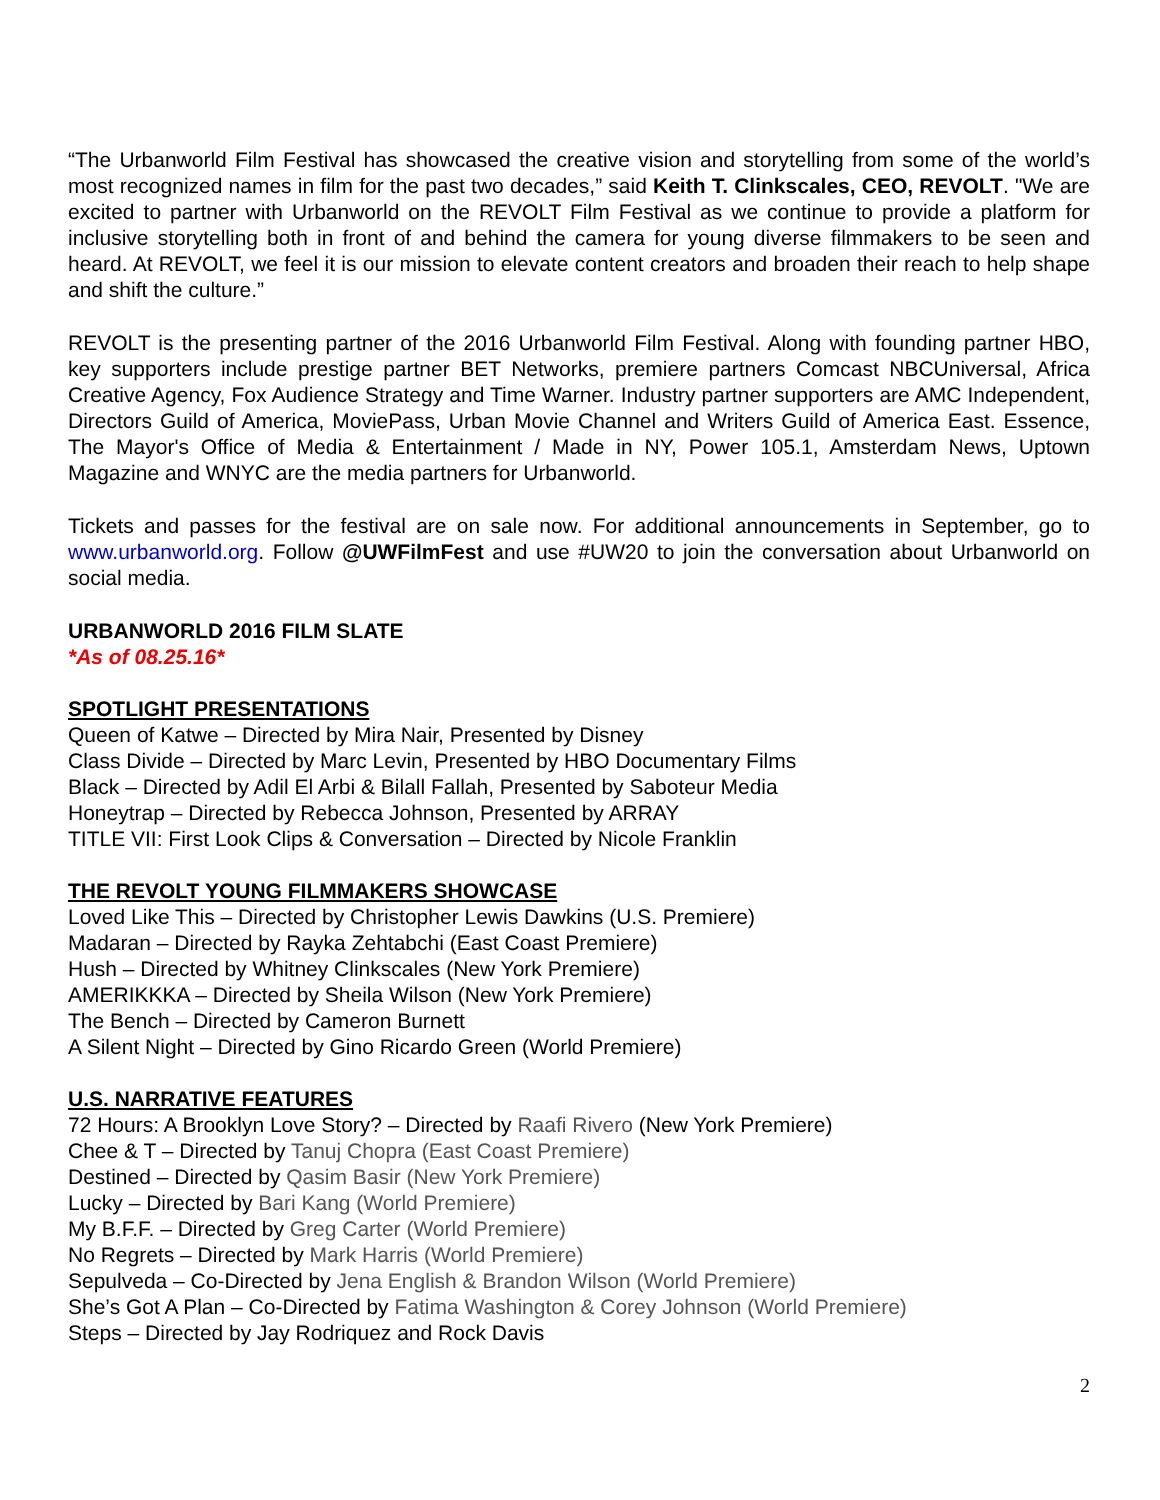“The Urbanworld Film Festival has showcased the creative vision and storytelling from some of the world’s most recognized names in film for the past two decades,” said Keith T. Clinkscales, CEO, REVOLT. "We are excited to partner with Urbanworld on the REVOLT Film Festival as we continue to provide a platform for inclusive storytelling both in front of and behind the camera for young diverse filmmakers to be seen and heard. At REVOLT, we feel it is our mission to elevate content creators and broaden their reach to help shape and shift the culture.”
REVOLT is the presenting partner of the 2016 Urbanworld Film Festival. Along with founding partner HBO, key supporters include prestige partner BET Networks, premiere partners Comcast NBCUniversal, Africa Creative Agency, Fox Audience Strategy and Time Warner. Industry partner supporters are AMC Independent, Directors Guild of America, MoviePass, Urban Movie Channel and Writers Guild of America East. Essence, The Mayor's Office of Media & Entertainment / Made in NY, Power 105.1, Amsterdam News, Uptown Magazine and WNYC are the media partners for Urbanworld.
Tickets and passes for the festival are on sale now. For additional announcements in September, go to www.urbanworld.org. Follow @UWFilmFest and use #UW20 to join the conversation about Urbanworld on social media.
URBANWORLD 2016 FILM SLATE
*As of 08.25.16*
SPOTLIGHT PRESENTATIONS
Queen of Katwe – Directed by Mira Nair, Presented by Disney
Class Divide – Directed by Marc Levin, Presented by HBO Documentary Films
Black – Directed by Adil El Arbi & Bilall Fallah, Presented by Saboteur Media
Honeytrap – Directed by Rebecca Johnson, Presented by ARRAY
TITLE VII: First Look Clips & Conversation – Directed by Nicole Franklin
THE REVOLT YOUNG FILMMAKERS SHOWCASE
Loved Like This – Directed by Christopher Lewis Dawkins (U.S. Premiere)
Madaran – Directed by Rayka Zehtabchi (East Coast Premiere)
Hush – Directed by Whitney Clinkscales (New York Premiere)
AMERIKKKA – Directed by Sheila Wilson (New York Premiere)
The Bench – Directed by Cameron Burnett
A Silent Night – Directed by Gino Ricardo Green (World Premiere)
U.S. NARRATIVE FEATURES
72 Hours: A Brooklyn Love Story? – Directed by Raafi Rivero (New York Premiere)
Chee & T – Directed by Tanuj Chopra (East Coast Premiere)
Destined – Directed by Qasim Basir (New York Premiere)
Lucky – Directed by Bari Kang (World Premiere)
My B.F.F. – Directed by Greg Carter (World Premiere)
No Regrets – Directed by Mark Harris (World Premiere)
Sepulveda – Co-Directed by Jena English & Brandon Wilson (World Premiere)
She’s Got A Plan – Co-Directed by Fatima Washington & Corey Johnson (World Premiere)
Steps – Directed by Jay Rodriquez and Rock Davis
2